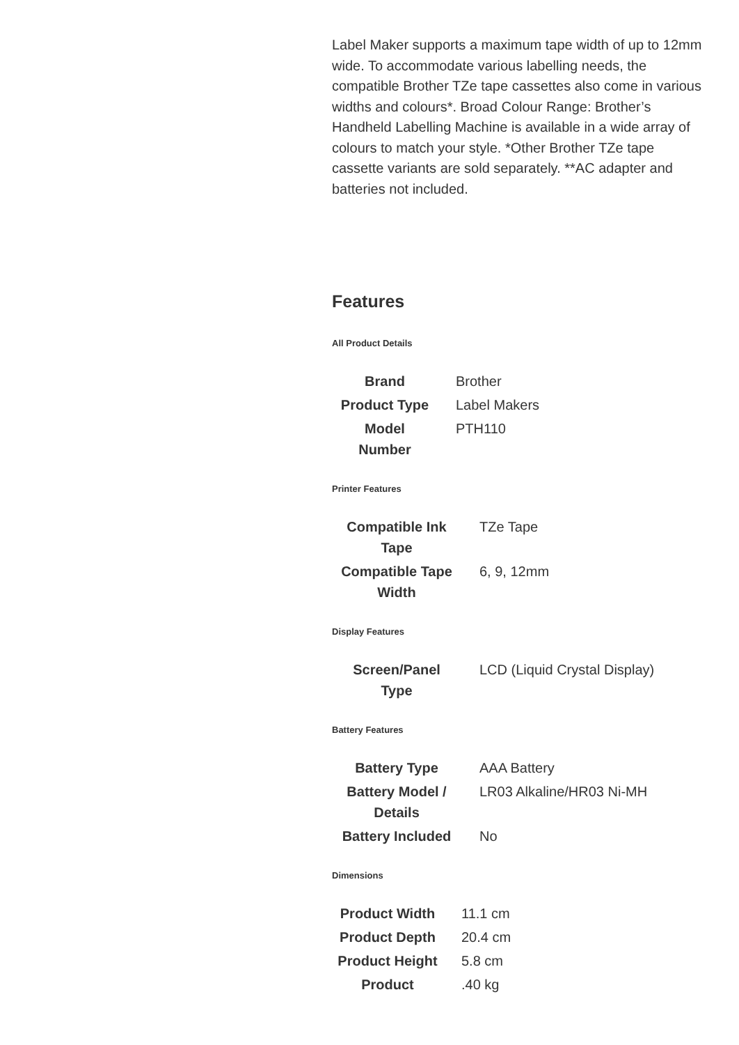Label Maker supports a maximum tape width of up to 12mm wide. To accommodate various labelling needs, the compatible Brother TZe tape cassettes also come in various widths and colours*. Broad Colour Range: Brother’s Handheld Labelling Machine is available in a wide array of colours to match your style. *Other Brother TZe tape cassette variants are sold separately. **AC adapter and batteries not included.
Features
All Product Details
| Brand | Brother |
| Product Type | Label Makers |
| Model Number | PTH110 |
Printer Features
| Compatible Ink Tape | TZe Tape |
| Compatible Tape Width | 6, 9, 12mm |
Display Features
| Screen/Panel Type | LCD (Liquid Crystal Display) |
Battery Features
| Battery Type | AAA Battery |
| Battery Model / Details | LR03 Alkaline/HR03 Ni-MH |
| Battery Included | No |
Dimensions
| Product Width | 11.1 cm |
| Product Depth | 20.4 cm |
| Product Height | 5.8 cm |
| Product | .40 kg |